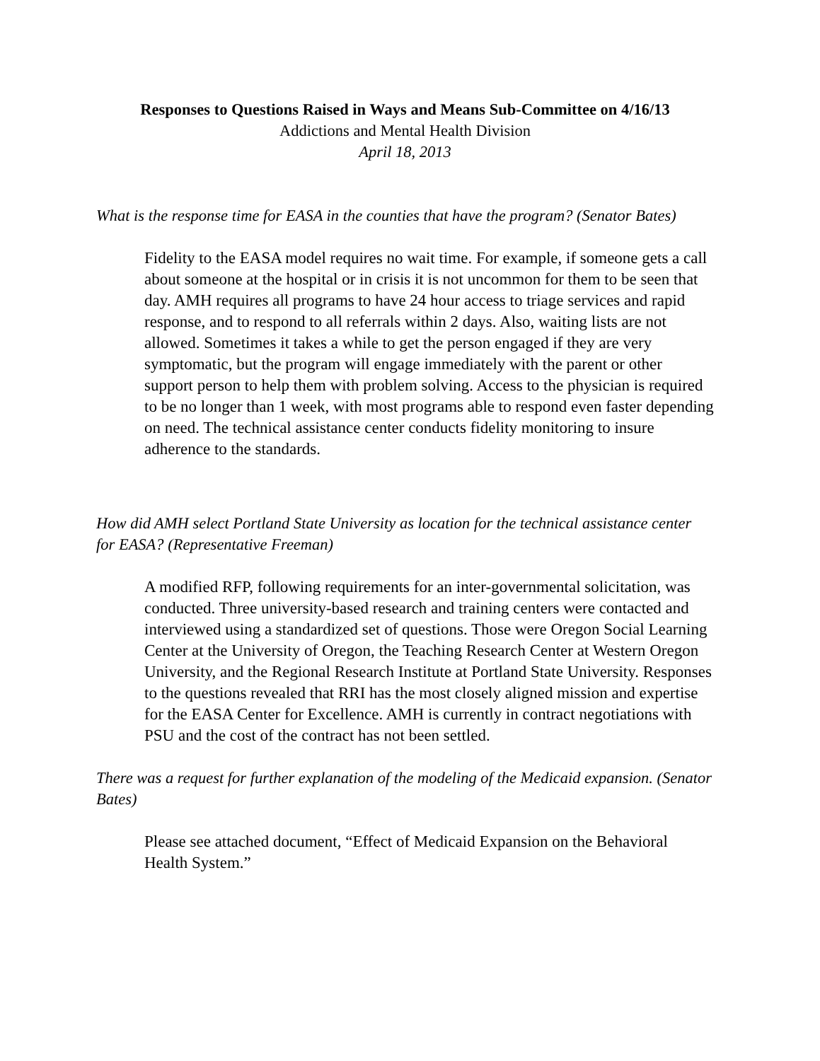Responses to Questions Raised in Ways and Means Sub-Committee on 4/16/13
Addictions and Mental Health Division
April 18, 2013
What is the response time for EASA in the counties that have the program? (Senator Bates)
Fidelity to the EASA model requires no wait time. For example, if someone gets a call about someone at the hospital or in crisis it is not uncommon for them to be seen that day. AMH requires all programs to have 24 hour access to triage services and rapid response, and to respond to all referrals within 2 days. Also, waiting lists are not allowed. Sometimes it takes a while to get the person engaged if they are very symptomatic, but the program will engage immediately with the parent or other support person to help them with problem solving. Access to the physician is required to be no longer than 1 week, with most programs able to respond even faster depending on need. The technical assistance center conducts fidelity monitoring to insure adherence to the standards.
How did AMH select Portland State University as location for the technical assistance center for EASA? (Representative Freeman)
A modified RFP, following requirements for an inter-governmental solicitation, was conducted. Three university-based research and training centers were contacted and interviewed using a standardized set of questions. Those were Oregon Social Learning Center at the University of Oregon, the Teaching Research Center at Western Oregon University, and the Regional Research Institute at Portland State University. Responses to the questions revealed that RRI has the most closely aligned mission and expertise for the EASA Center for Excellence. AMH is currently in contract negotiations with PSU and the cost of the contract has not been settled.
There was a request for further explanation of the modeling of the Medicaid expansion. (Senator Bates)
Please see attached document, “Effect of Medicaid Expansion on the Behavioral Health System.”